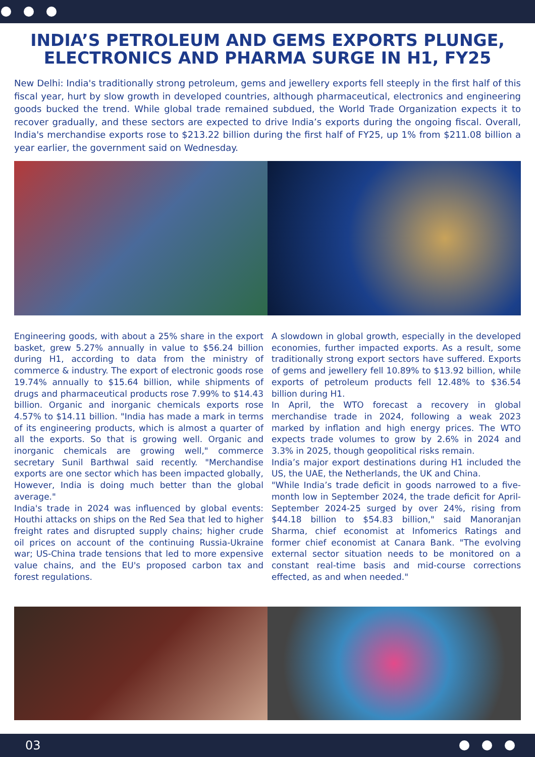INDIA’S PETROLEUM AND GEMS EXPORTS PLUNGE, ELECTRONICS AND PHARMA SURGE IN H1, FY25
New Delhi: India's traditionally strong petroleum, gems and jewellery exports fell steeply in the first half of this fiscal year, hurt by slow growth in developed countries, although pharmaceutical, electronics and engineering goods bucked the trend. While global trade remained subdued, the World Trade Organization expects it to recover gradually, and these sectors are expected to drive India’s exports during the ongoing fiscal. Overall, India's merchandise exports rose to $213.22 billion during the first half of FY25, up 1% from $211.08 billion a year earlier, the government said on Wednesday.
Engineering goods, with about a 25% share in the export basket, grew 5.27% annually in value to $56.24 billion during H1, according to data from the ministry of commerce & industry. The export of electronic goods rose 19.74% annually to $15.64 billion, while shipments of drugs and pharmaceutical products rose 7.99% to $14.43 billion. Organic and inorganic chemicals exports rose 4.57% to $14.11 billion. "India has made a mark in terms of its engineering products, which is almost a quarter of all the exports. So that is growing well. Organic and inorganic chemicals are growing well," commerce secretary Sunil Barthwal said recently. "Merchandise exports are one sector which has been impacted globally, However, India is doing much better than the global average."
India's trade in 2024 was influenced by global events: Houthi attacks on ships on the Red Sea that led to higher freight rates and disrupted supply chains; higher crude oil prices on account of the continuing Russia-Ukraine war; US-China trade tensions that led to more expensive value chains, and the EU's proposed carbon tax and forest regulations.
A slowdown in global growth, especially in the developed economies, further impacted exports. As a result, some traditionally strong export sectors have suffered. Exports of gems and jewellery fell 10.89% to $13.92 billion, while exports of petroleum products fell 12.48% to $36.54 billion during H1.
In April, the WTO forecast a recovery in global merchandise trade in 2024, following a weak 2023 marked by inflation and high energy prices. The WTO expects trade volumes to grow by 2.6% in 2024 and 3.3% in 2025, though geopolitical risks remain.
India’s major export destinations during H1 included the US, the UAE, the Netherlands, the UK and China.
"While India’s trade deficit in goods narrowed to a five-month low in September 2024, the trade deficit for April-September 2024-25 surged by over 24%, rising from $44.18 billion to $54.83 billion," said Manoranjan Sharma, chief economist at Infomerics Ratings and former chief economist at Canara Bank. "The evolving external sector situation needs to be monitored on a constant real-time basis and mid-course corrections effected, as and when needed."
03